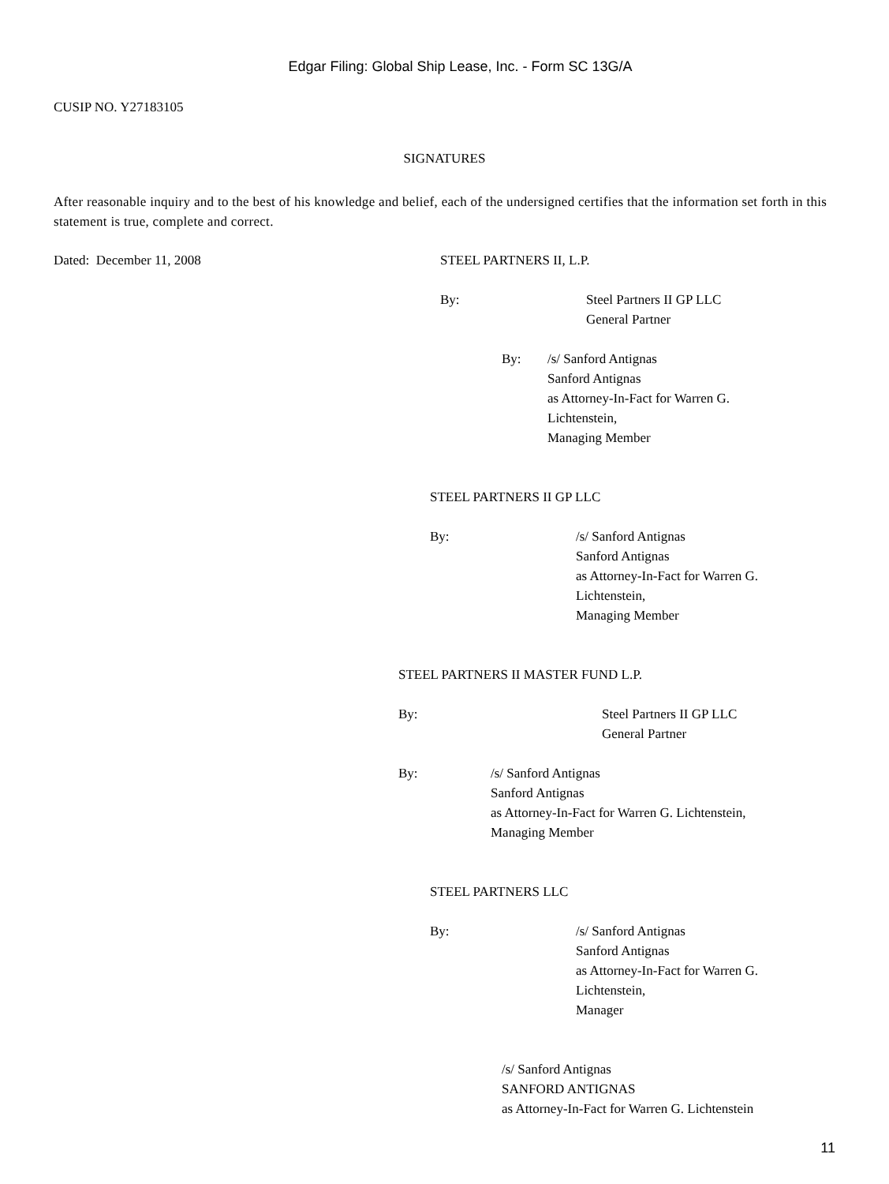Edgar Filing: Global Ship Lease, Inc. - Form SC 13G/A
CUSIP NO. Y27183105
SIGNATURES
After reasonable inquiry and to the best of his knowledge and belief, each of the undersigned certifies that the information set forth in this statement is true, complete and correct.
Dated: December 11, 2008 STEEL PARTNERS II, L.P.
By: Steel Partners II GP LLC
General Partner
By: /s/ Sanford Antignas
Sanford Antignas
as Attorney-In-Fact for Warren G.
Lichtenstein,
Managing Member
STEEL PARTNERS II GP LLC
By: /s/ Sanford Antignas
Sanford Antignas
as Attorney-In-Fact for Warren G.
Lichtenstein,
Managing Member
STEEL PARTNERS II MASTER FUND L.P.
By: Steel Partners II GP LLC
General Partner
By: /s/ Sanford Antignas
Sanford Antignas
as Attorney-In-Fact for Warren G. Lichtenstein,
Managing Member
STEEL PARTNERS LLC
By: /s/ Sanford Antignas
Sanford Antignas
as Attorney-In-Fact for Warren G.
Lichtenstein,
Manager
/s/ Sanford Antignas
SANFORD ANTIGNAS
as Attorney-In-Fact for Warren G. Lichtenstein
11